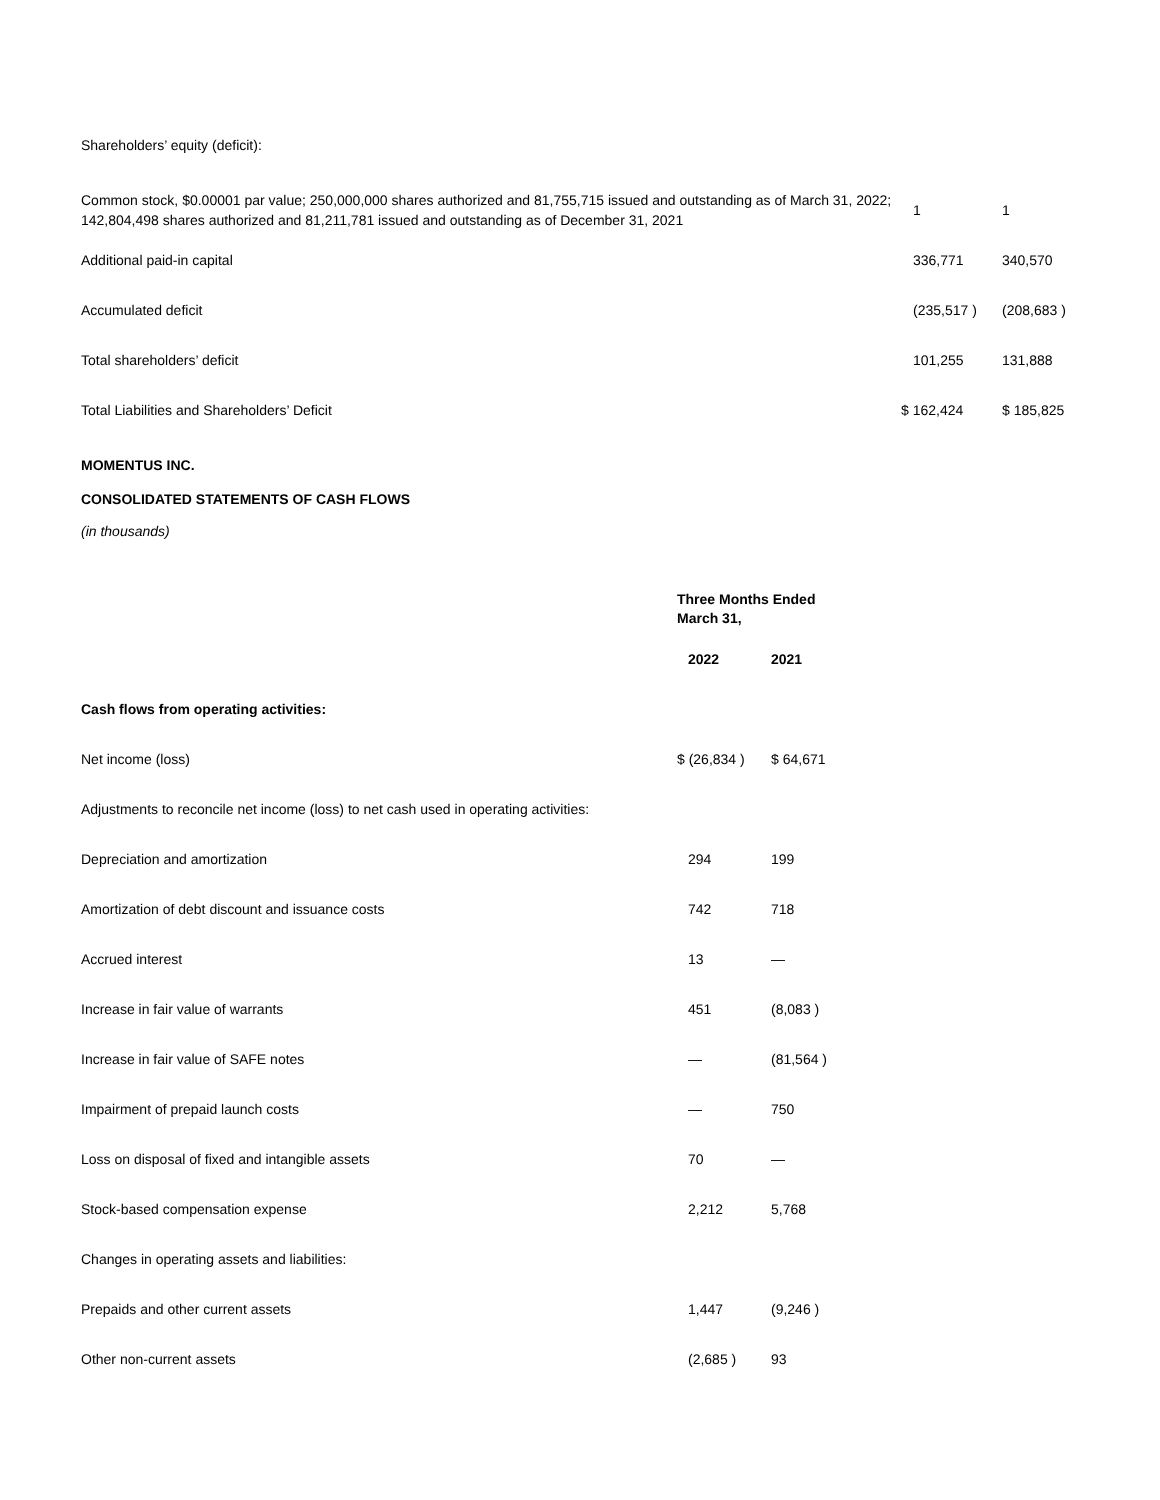Shareholders’ equity (deficit):
| Common stock, $0.00001 par value; 250,000,000 shares authorized and 81,755,715 issued and outstanding as of March 31, 2022; 142,804,498 shares authorized and 81,211,781 issued and outstanding as of December 31, 2021 | 1 | 1 |
| Additional paid-in capital | 336,771 | 340,570 |
| Accumulated deficit | (235,517 ) | (208,683 ) |
| Total shareholders’ deficit | 101,255 | 131,888 |
| Total Liabilities and Shareholders’ Deficit | $ 162,424 | $ 185,825 |
MOMENTUS INC.
CONSOLIDATED STATEMENTS OF CASH FLOWS
(in thousands)
| | Three Months Ended March 31, | |
| | 2022 | 2021 |
| Cash flows from operating activities: | | |
| Net income (loss) | $ (26,834 ) | $ 64,671 |
| Adjustments to reconcile net income (loss) to net cash used in operating activities: | | |
| Depreciation and amortization | 294 | 199 |
| Amortization of debt discount and issuance costs | 742 | 718 |
| Accrued interest | 13 | — |
| Increase in fair value of warrants | 451 | (8,083 ) |
| Increase in fair value of SAFE notes | — | (81,564 ) |
| Impairment of prepaid launch costs | — | 750 |
| Loss on disposal of fixed and intangible assets | 70 | — |
| Stock-based compensation expense | 2,212 | 5,768 |
| Changes in operating assets and liabilities: | | |
| Prepaids and other current assets | 1,447 | (9,246 ) |
| Other non-current assets | (2,685 ) | 93 |